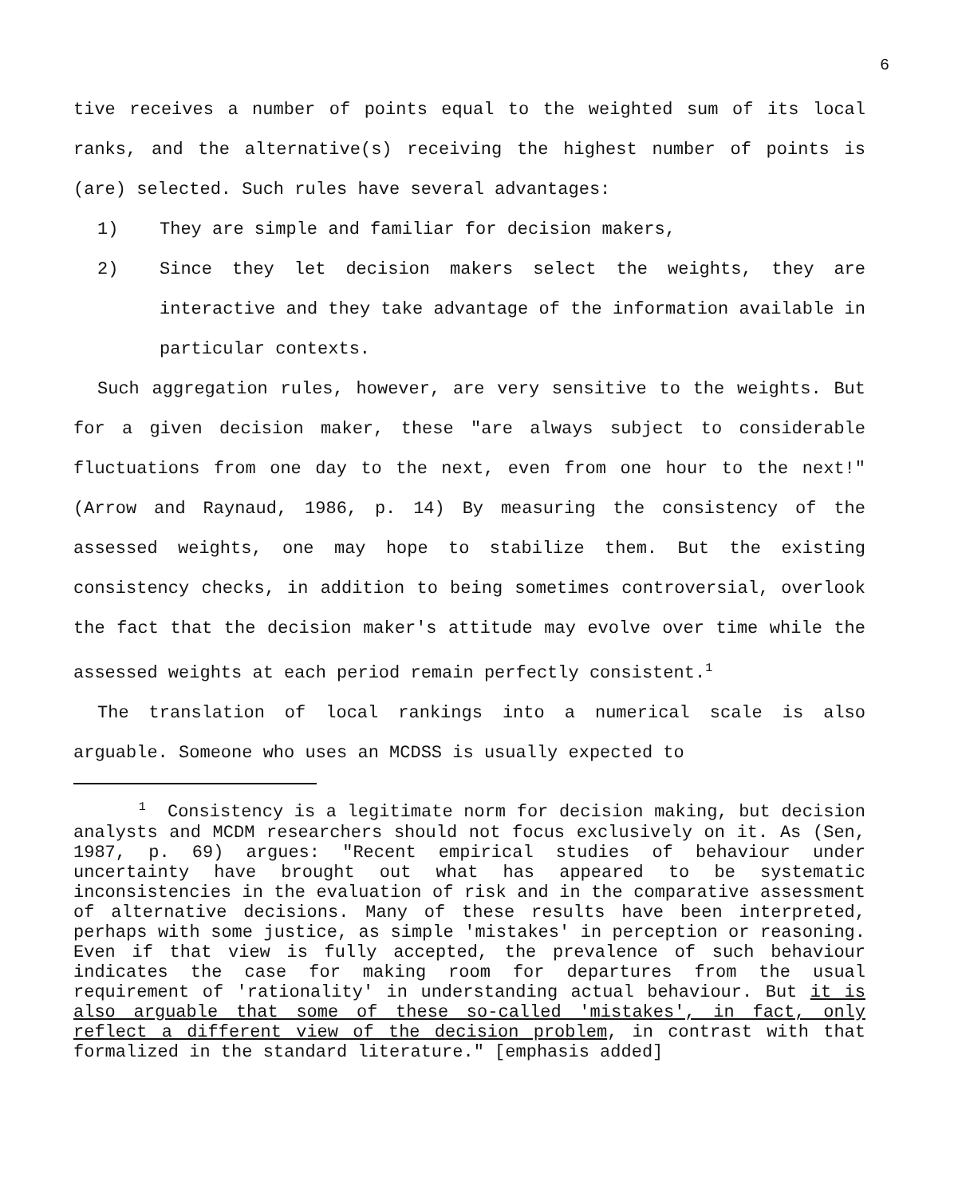6
tive receives a number of points equal to the weighted sum of its local ranks, and the alternative(s) receiving the highest number of points is (are) selected. Such rules have several advantages:
1) They are simple and familiar for decision makers,
2) Since they let decision makers select the weights, they are interactive and they take advantage of the information available in particular contexts.
Such aggregation rules, however, are very sensitive to the weights. But for a given decision maker, these "are always subject to considerable fluctuations from one day to the next, even from one hour to the next!" (Arrow and Raynaud, 1986, p. 14) By measuring the consistency of the assessed weights, one may hope to stabilize them. But the existing consistency checks, in addition to being sometimes controversial, overlook the fact that the decision maker's attitude may evolve over time while the assessed weights at each period remain perfectly consistent.<sup>1</sup>
The translation of local rankings into a numerical scale is also arguable. Someone who uses an MCDSS is usually expected to
<sup>1</sup> Consistency is a legitimate norm for decision making, but decision analysts and MCDM researchers should not focus exclusively on it. As (Sen, 1987, p. 69) argues: "Recent empirical studies of behaviour under uncertainty have brought out what has appeared to be systematic inconsistencies in the evaluation of risk and in the comparative assessment of alternative decisions. Many of these results have been interpreted, perhaps with some justice, as simple 'mistakes' in perception or reasoning. Even if that view is fully accepted, the prevalence of such behaviour indicates the case for making room for departures from the usual requirement of 'rationality' in understanding actual behaviour. But it is also arguable that some of these so-called 'mistakes', in fact, only reflect a different view of the decision problem, in contrast with that formalized in the standard literature." [emphasis added]